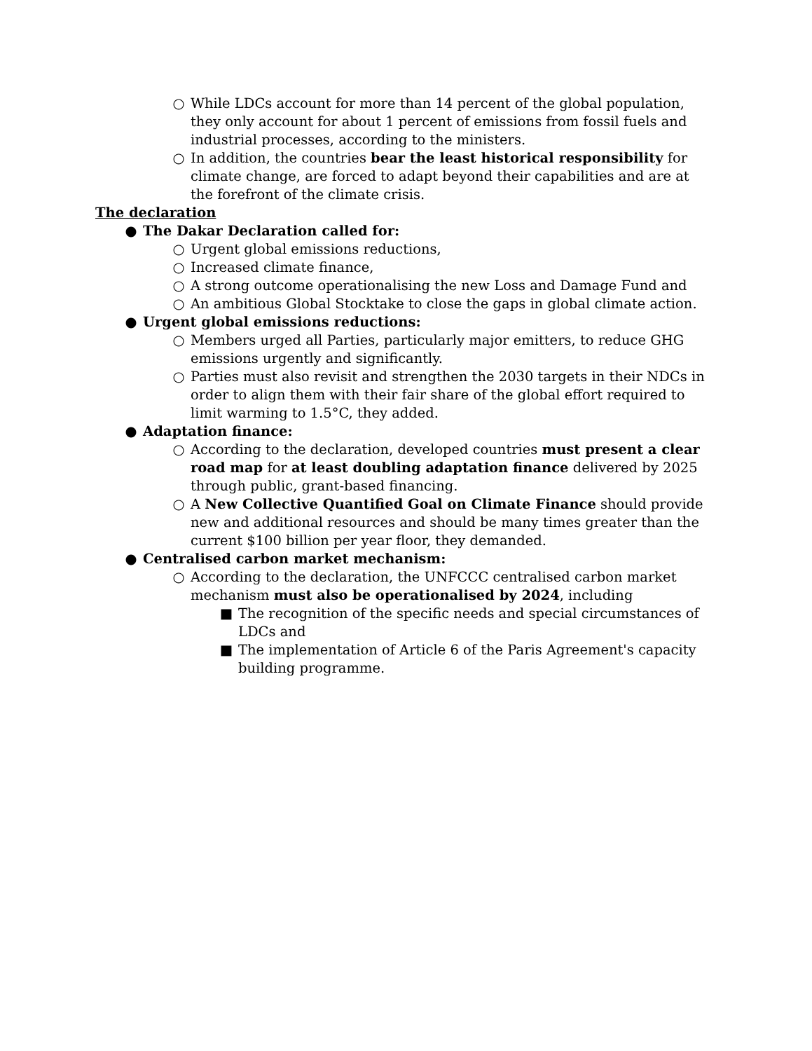○ While LDCs account for more than 14 percent of the global population, they only account for about 1 percent of emissions from fossil fuels and industrial processes, according to the ministers.
○ In addition, the countries bear the least historical responsibility for climate change, are forced to adapt beyond their capabilities and are at the forefront of the climate crisis.
The declaration
● The Dakar Declaration called for:
○ Urgent global emissions reductions,
○ Increased climate finance,
○ A strong outcome operationalising the new Loss and Damage Fund and
○ An ambitious Global Stocktake to close the gaps in global climate action.
● Urgent global emissions reductions:
○ Members urged all Parties, particularly major emitters, to reduce GHG emissions urgently and significantly.
○ Parties must also revisit and strengthen the 2030 targets in their NDCs in order to align them with their fair share of the global effort required to limit warming to 1.5°C, they added.
● Adaptation finance:
○ According to the declaration, developed countries must present a clear road map for at least doubling adaptation finance delivered by 2025 through public, grant-based financing.
○ A New Collective Quantified Goal on Climate Finance should provide new and additional resources and should be many times greater than the current $100 billion per year floor, they demanded.
● Centralised carbon market mechanism:
○ According to the declaration, the UNFCCC centralised carbon market mechanism must also be operationalised by 2024, including
■ The recognition of the specific needs and special circumstances of LDCs and
■ The implementation of Article 6 of the Paris Agreement's capacity building programme.